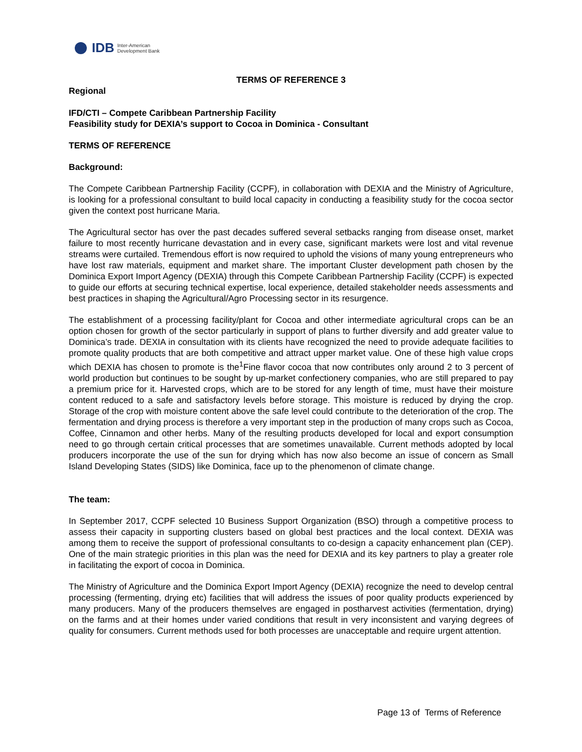IDB Inter-American
Development Bank
TERMS OF REFERENCE 3
Regional
IFD/CTI – Compete Caribbean Partnership Facility
Feasibility study for DEXIA’s support to Cocoa in Dominica - Consultant
TERMS OF REFERENCE
Background:
The Compete Caribbean Partnership Facility (CCPF), in collaboration with DEXIA and the Ministry of Agriculture, is looking for a professional consultant to build local capacity in conducting a feasibility study for the cocoa sector given the context post hurricane Maria.
The Agricultural sector has over the past decades suffered several setbacks ranging from disease onset, market failure to most recently hurricane devastation and in every case, significant markets were lost and vital revenue streams were curtailed. Tremendous effort is now required to uphold the visions of many young entrepreneurs who have lost raw materials, equipment and market share. The important Cluster development path chosen by the Dominica Export Import Agency (DEXIA) through this Compete Caribbean Partnership Facility (CCPF) is expected to guide our efforts at securing technical expertise, local experience, detailed stakeholder needs assessments and best practices in shaping the Agricultural/Agro Processing sector in its resurgence.
The establishment of a processing facility/plant for Cocoa and other intermediate agricultural crops can be an option chosen for growth of the sector particularly in support of plans to further diversify and add greater value to Dominica’s trade. DEXIA in consultation with its clients have recognized the need to provide adequate facilities to promote quality products that are both competitive and attract upper market value. One of these high value crops which DEXIA has chosen to promote is the<sup>1</sup>Fine flavor cocoa that now contributes only around 2 to 3 percent of world production but continues to be sought by up-market confectionery companies, who are still prepared to pay a premium price for it. Harvested crops, which are to be stored for any length of time, must have their moisture content reduced to a safe and satisfactory levels before storage. This moisture is reduced by drying the crop. Storage of the crop with moisture content above the safe level could contribute to the deterioration of the crop. The fermentation and drying process is therefore a very important step in the production of many crops such as Cocoa, Coffee, Cinnamon and other herbs. Many of the resulting products developed for local and export consumption need to go through certain critical processes that are sometimes unavailable. Current methods adopted by local producers incorporate the use of the sun for drying which has now also become an issue of concern as Small Island Developing States (SIDS) like Dominica, face up to the phenomenon of climate change.
The team:
In September 2017, CCPF selected 10 Business Support Organization (BSO) through a competitive process to assess their capacity in supporting clusters based on global best practices and the local context. DEXIA was among them to receive the support of professional consultants to co-design a capacity enhancement plan (CEP). One of the main strategic priorities in this plan was the need for DEXIA and its key partners to play a greater role in facilitating the export of cocoa in Dominica.
The Ministry of Agriculture and the Dominica Export Import Agency (DEXIA) recognize the need to develop central processing (fermenting, drying etc) facilities that will address the issues of poor quality products experienced by many producers. Many of the producers themselves are engaged in postharvest activities (fermentation, drying) on the farms and at their homes under varied conditions that result in very inconsistent and varying degrees of quality for consumers. Current methods used for both processes are unacceptable and require urgent attention.
Page 13 of Terms of Reference